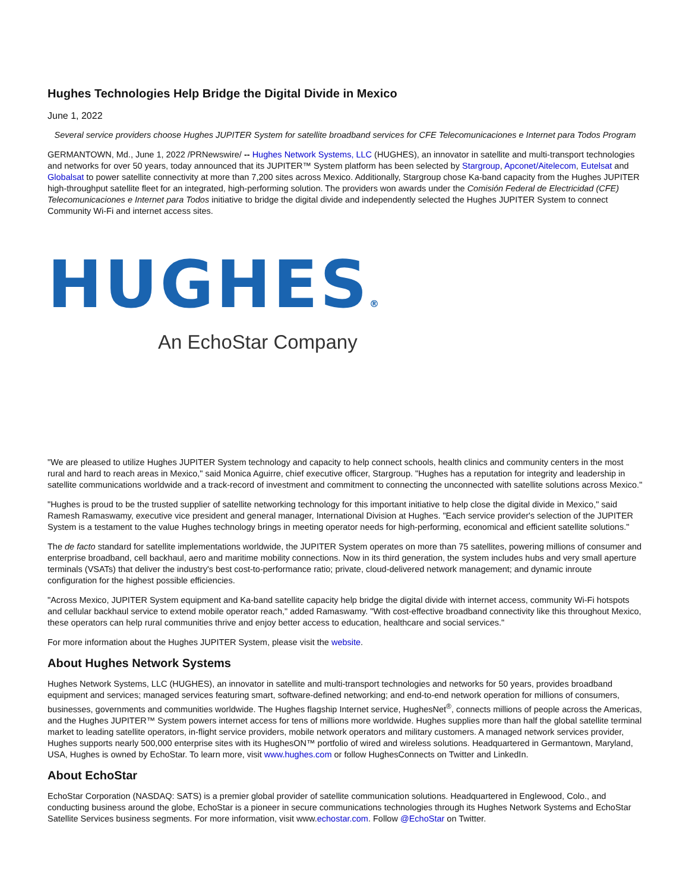Hughes Technologies Help Bridge the Digital Divide in Mexico
June 1, 2022
Several service providers choose Hughes JUPITER System for satellite broadband services for CFE Telecomunicaciones e Internet para Todos Program
GERMANTOWN, Md., June 1, 2022 /PRNewswire/ -- Hughes Network Systems, LLC (HUGHES), an innovator in satellite and multi-transport technologies and networks for over 50 years, today announced that its JUPITER™ System platform has been selected by Stargroup, Apconet/Aitelecom, Eutelsat and Globalsat to power satellite connectivity at more than 7,200 sites across Mexico. Additionally, Stargroup chose Ka-band capacity from the Hughes JUPITER high-throughput satellite fleet for an integrated, high-performing solution. The providers won awards under the Comisión Federal de Electricidad (CFE) Telecomunicaciones e Internet para Todos initiative to bridge the digital divide and independently selected the Hughes JUPITER System to connect Community Wi-Fi and internet access sites.
HUGHES®
An EchoStar Company
"We are pleased to utilize Hughes JUPITER System technology and capacity to help connect schools, health clinics and community centers in the most rural and hard to reach areas in Mexico," said Monica Aguirre, chief executive officer, Stargroup. "Hughes has a reputation for integrity and leadership in satellite communications worldwide and a track-record of investment and commitment to connecting the unconnected with satellite solutions across Mexico."
"Hughes is proud to be the trusted supplier of satellite networking technology for this important initiative to help close the digital divide in Mexico," said Ramesh Ramaswamy, executive vice president and general manager, International Division at Hughes. "Each service provider's selection of the JUPITER System is a testament to the value Hughes technology brings in meeting operator needs for high-performing, economical and efficient satellite solutions."
The de facto standard for satellite implementations worldwide, the JUPITER System operates on more than 75 satellites, powering millions of consumer and enterprise broadband, cell backhaul, aero and maritime mobility connections. Now in its third generation, the system includes hubs and very small aperture terminals (VSATs) that deliver the industry's best cost-to-performance ratio; private, cloud-delivered network management; and dynamic inroute configuration for the highest possible efficiencies.
"Across Mexico, JUPITER System equipment and Ka-band satellite capacity help bridge the digital divide with internet access, community Wi-Fi hotspots and cellular backhaul service to extend mobile operator reach," added Ramaswamy. "With cost-effective broadband connectivity like this throughout Mexico, these operators can help rural communities thrive and enjoy better access to education, healthcare and social services."
For more information about the Hughes JUPITER System, please visit the website.
About Hughes Network Systems
Hughes Network Systems, LLC (HUGHES), an innovator in satellite and multi-transport technologies and networks for 50 years, provides broadband equipment and services; managed services featuring smart, software-defined networking; and end-to-end network operation for millions of consumers, businesses, governments and communities worldwide. The Hughes flagship Internet service, HughesNet<sup>®</sup>, connects millions of people across the Americas, and the Hughes JUPITER™ System powers internet access for tens of millions more worldwide. Hughes supplies more than half the global satellite terminal market to leading satellite operators, in-flight service providers, mobile network operators and military customers. A managed network services provider, Hughes supports nearly 500,000 enterprise sites with its HughesON™ portfolio of wired and wireless solutions. Headquartered in Germantown, Maryland, USA, Hughes is owned by EchoStar. To learn more, visit www.hughes.com or follow HughesConnects on Twitter and LinkedIn.
About EchoStar
EchoStar Corporation (NASDAQ: SATS) is a premier global provider of satellite communication solutions. Headquartered in Englewood, Colo., and conducting business around the globe, EchoStar is a pioneer in secure communications technologies through its Hughes Network Systems and EchoStar Satellite Services business segments. For more information, visit www.echostar.com. Follow @EchoStar on Twitter.